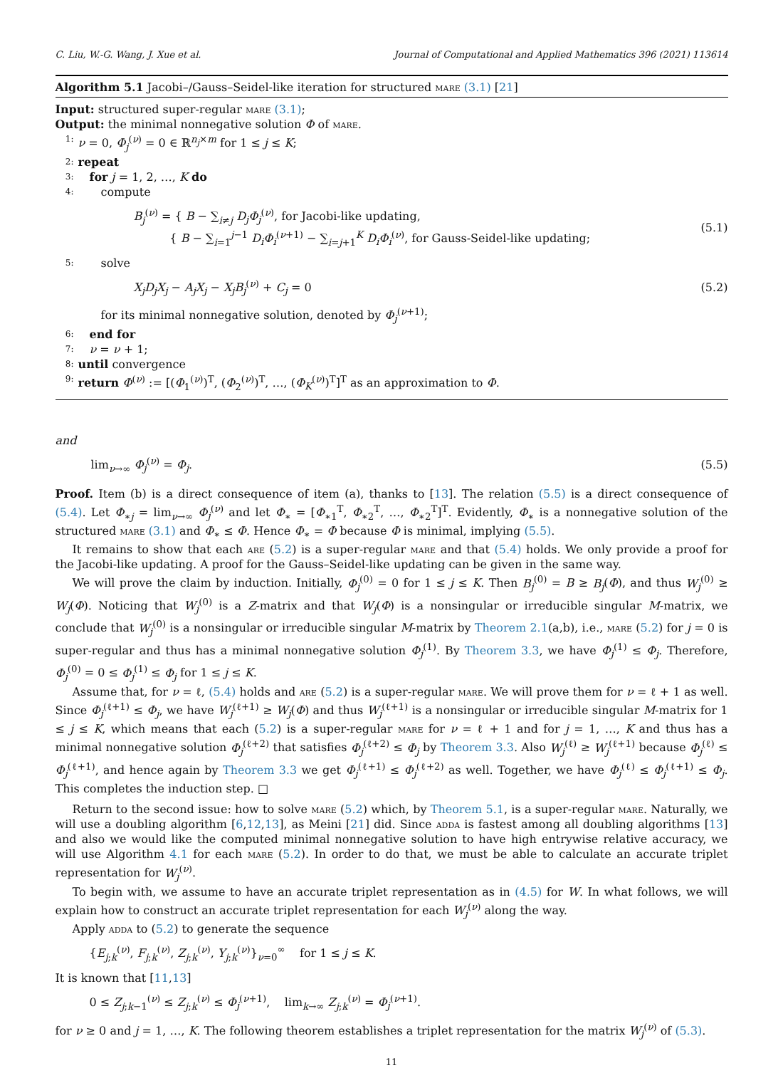C. Liu, W.-G. Wang, J. Xue et al. Journal of Computational and Applied Mathematics 396 (2021) 113614
Algorithm 5.1 Jacobi–/Gauss–Seidel-like iteration for structured mare (3.1) [21]
Input: structured super-regular mare (3.1);
Output: the minimal nonnegative solution Φ of mare.
1: ν = 0, Φ<sub>j</sub><sup>(ν)</sup> = 0 ∈ ℝ<sup>n<sub>j</sub>×m</sup> for 1 ≤ j ≤ K;
2: repeat
3: for j = 1, 2, …, K do
4: compute
B<sub>j</sub><sup>(ν)</sup> = { B − ∑<sub>i≠j</sub> D<sub>j</sub>Φ<sub>j</sub><sup>(ν)</sup>, for Jacobi-like updating,
{ B − ∑<sub>i=1</sub><sup>j−1</sup> D<sub>i</sub>Φ<sub>i</sub><sup>(ν+1)</sup> − ∑<sub>i=j+1</sub><sup>K</sup> D<sub>i</sub>Φ<sub>i</sub><sup>(ν)</sup>, for Gauss-Seidel-like updating; (5.1)
5: solve
X<sub>j</sub>D<sub>j</sub>X<sub>j</sub> − A<sub>j</sub>X<sub>j</sub> − X<sub>j</sub>B<sub>j</sub><sup>(ν)</sup> + C<sub>j</sub> = 0 (5.2)
for its minimal nonnegative solution, denoted by Φ<sub>j</sub><sup>(ν+1)</sup>;
6: end for
7: ν = ν + 1;
8: until convergence
9: return Φ<sup>(ν)</sup> := [(Φ<sub>1</sub><sup>(ν)</sup>)<sup>T</sup>, (Φ<sub>2</sub><sup>(ν)</sup>)<sup>T</sup>, …, (Φ<sub>K</sub><sup>(ν)</sup>)<sup>T</sup>]<sup>T</sup> as an approximation to Φ.
and
lim<sub>ν→∞</sub> Φ<sub>j</sub><sup>(ν)</sup> = Φ<sub>j</sub>. (5.5)
Proof. Item (b) is a direct consequence of item (a), thanks to [13]. The relation (5.5) is a direct consequence of (5.4). Let Φ<sub>∗j</sub> = lim<sub>ν→∞</sub> Φ<sub>j</sub><sup>(ν)</sup> and let Φ<sub>∗</sub> = [Φ<sub>∗1</sub><sup>T</sup>, Φ<sub>∗2</sub><sup>T</sup>, …, Φ<sub>∗2</sub><sup>T</sup>]<sup>T</sup>. Evidently, Φ<sub>∗</sub> is a nonnegative solution of the structured mare (3.1) and Φ<sub>∗</sub> ≤ Φ. Hence Φ<sub>∗</sub> = Φ because Φ is minimal, implying (5.5).
It remains to show that each are (5.2) is a super-regular mare and that (5.4) holds. We only provide a proof for the Jacobi-like updating. A proof for the Gauss–Seidel-like updating can be given in the same way.
We will prove the claim by induction. Initially, Φ<sub>j</sub><sup>(0)</sup> = 0 for 1 ≤ j ≤ K. Then B<sub>j</sub><sup>(0)</sup> = B ≥ B<sub>j</sub>(Φ), and thus W<sub>j</sub><sup>(0)</sup> ≥ W<sub>j</sub>(Φ). Noticing that W<sub>j</sub><sup>(0)</sup> is a Z-matrix and that W<sub>j</sub>(Φ) is a nonsingular or irreducible singular M-matrix, we conclude that W<sub>j</sub><sup>(0)</sup> is a nonsingular or irreducible singular M-matrix by Theorem 2.1(a,b), i.e., mare (5.2) for j = 0 is super-regular and thus has a minimal nonnegative solution Φ<sub>j</sub><sup>(1)</sup>. By Theorem 3.3, we have Φ<sub>j</sub><sup>(1)</sup> ≤ Φ<sub>j</sub>. Therefore, Φ<sub>j</sub><sup>(0)</sup> = 0 ≤ Φ<sub>j</sub><sup>(1)</sup> ≤ Φ<sub>j</sub> for 1 ≤ j ≤ K.
Assume that, for ν = ℓ, (5.4) holds and are (5.2) is a super-regular mare. We will prove them for ν = ℓ + 1 as well. Since Φ<sub>j</sub><sup>(ℓ+1)</sup> ≤ Φ<sub>j</sub>, we have W<sub>j</sub><sup>(ℓ+1)</sup> ≥ W<sub>j</sub>(Φ) and thus W<sub>j</sub><sup>(ℓ+1)</sup> is a nonsingular or irreducible singular M-matrix for 1 ≤ j ≤ K, which means that each (5.2) is a super-regular mare for ν = ℓ + 1 and for j = 1, …, K and thus has a minimal nonnegative solution Φ<sub>j</sub><sup>(ℓ+2)</sup> that satisfies Φ<sub>j</sub><sup>(ℓ+2)</sup> ≤ Φ<sub>j</sub> by Theorem 3.3. Also W<sub>j</sub><sup>(ℓ)</sup> ≥ W<sub>j</sub><sup>(ℓ+1)</sup> because Φ<sub>j</sub><sup>(ℓ)</sup> ≤ Φ<sub>j</sub><sup>(ℓ+1)</sup>, and hence again by Theorem 3.3 we get Φ<sub>j</sub><sup>(ℓ+1)</sup> ≤ Φ<sub>j</sub><sup>(ℓ+2)</sup> as well. Together, we have Φ<sub>j</sub><sup>(ℓ)</sup> ≤ Φ<sub>j</sub><sup>(ℓ+1)</sup> ≤ Φ<sub>j</sub>. This completes the induction step. □
Return to the second issue: how to solve mare (5.2) which, by Theorem 5.1, is a super-regular mare. Naturally, we will use a doubling algorithm [6,12,13], as Meini [21] did. Since adda is fastest among all doubling algorithms [13] and also we would like the computed minimal nonnegative solution to have high entrywise relative accuracy, we will use Algorithm 4.1 for each mare (5.2). In order to do that, we must be able to calculate an accurate triplet representation for W<sub>j</sub><sup>(ν)</sup>.
To begin with, we assume to have an accurate triplet representation as in (4.5) for W. In what follows, we will explain how to construct an accurate triplet representation for each W<sub>j</sub><sup>(ν)</sup> along the way.
Apply adda to (5.2) to generate the sequence
{E<sub>j;k</sub><sup>(ν)</sup>, F<sub>j;k</sub><sup>(ν)</sup>, Z<sub>j;k</sub><sup>(ν)</sup>, Y<sub>j;k</sub><sup>(ν)</sup>}<sub>ν=0</sub><sup>∞</sup> for 1 ≤ j ≤ K.
It is known that [11,13]
0 ≤ Z<sub>j;k−1</sub><sup>(ν)</sup> ≤ Z<sub>j;k</sub><sup>(ν)</sup> ≤ Φ<sub>j</sub><sup>(ν+1)</sup>, lim<sub>k→∞</sub> Z<sub>j;k</sub><sup>(ν)</sup> = Φ<sub>j</sub><sup>(ν+1)</sup>.
for ν ≥ 0 and j = 1, …, K. The following theorem establishes a triplet representation for the matrix W<sub>j</sub><sup>(ν)</sup> of (5.3).
11